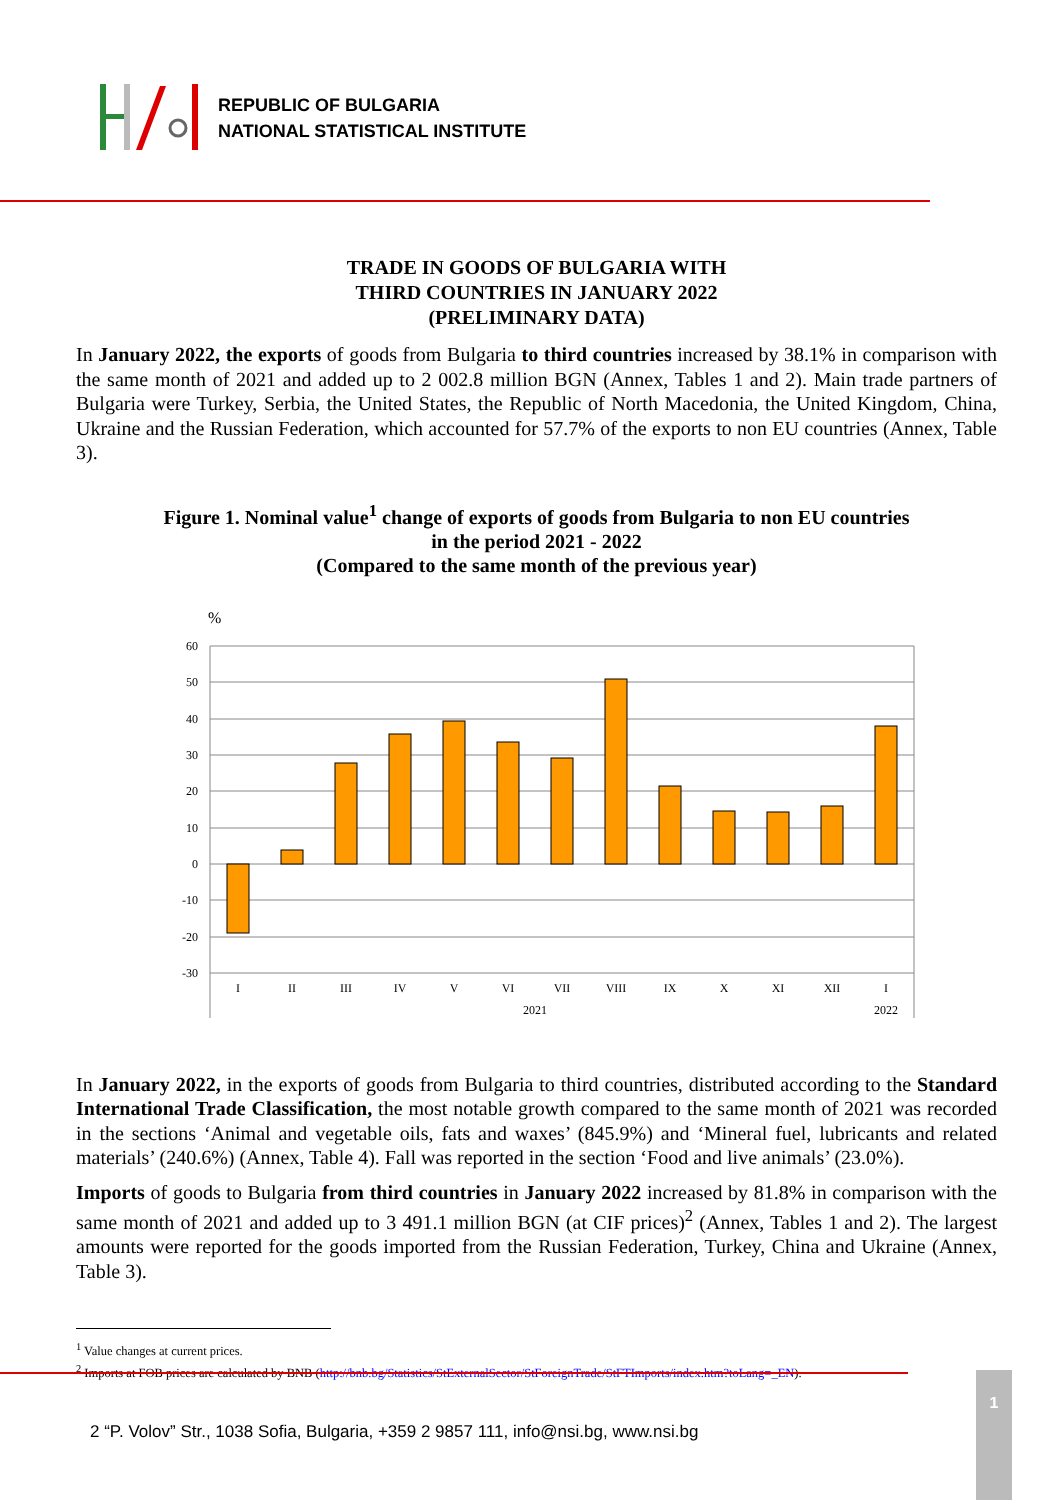REPUBLIC OF BULGARIA
NATIONAL STATISTICAL INSTITUTE
TRADE IN GOODS OF BULGARIA WITH
THIRD COUNTRIES IN JANUARY 2022
(PRELIMINARY DATA)
In January 2022, the exports of goods from Bulgaria to third countries increased by 38.1% in comparison with the same month of 2021 and added up to 2 002.8 million BGN (Annex, Tables 1 and 2). Main trade partners of Bulgaria were Turkey, Serbia, the United States, the Republic of North Macedonia, the United Kingdom, China, Ukraine and the Russian Federation, which accounted for 57.7% of the exports to non EU countries (Annex, Table 3).
Figure 1. Nominal value<sup>1</sup> change of exports of goods from Bulgaria to non EU countries
in the period 2021 - 2022
(Compared to the same month of the previous year)
%
60
50
40
30
20
10
0
-10
-20
-30
I
II
III
IV
V
VI
VII
VIII
IX
X
XI
XII
I
2021
2022
In January 2022, in the exports of goods from Bulgaria to third countries, distributed according to the Standard International Trade Classification, the most notable growth compared to the same month of 2021 was recorded in the sections ‘Animal and vegetable oils, fats and waxes’ (845.9%) and ‘Mineral fuel, lubricants and related materials’ (240.6%) (Annex, Table 4). Fall was reported in the section ‘Food and live animals’ (23.0%).
Imports of goods to Bulgaria from third countries in January 2022 increased by 81.8% in comparison with the same month of 2021 and added up to 3 491.1 million BGN (at CIF prices)<sup>2</sup> (Annex, Tables 1 and 2). The largest amounts were reported for the goods imported from the Russian Federation, Turkey, China and Ukraine (Annex, Table 3).
<sup>1</sup> Value changes at current prices.
<sup>2</sup> Imports at FOB prices are calculated by BNB (http://bnb.bg/Statistics/StExternalSector/StForeignTrade/StFTImports/index.htm?toLang=_EN).
2 “P. Volov” Str., 1038 Sofia, Bulgaria, +359 2 9857 111, info@nsi.bg, www.nsi.bg
1